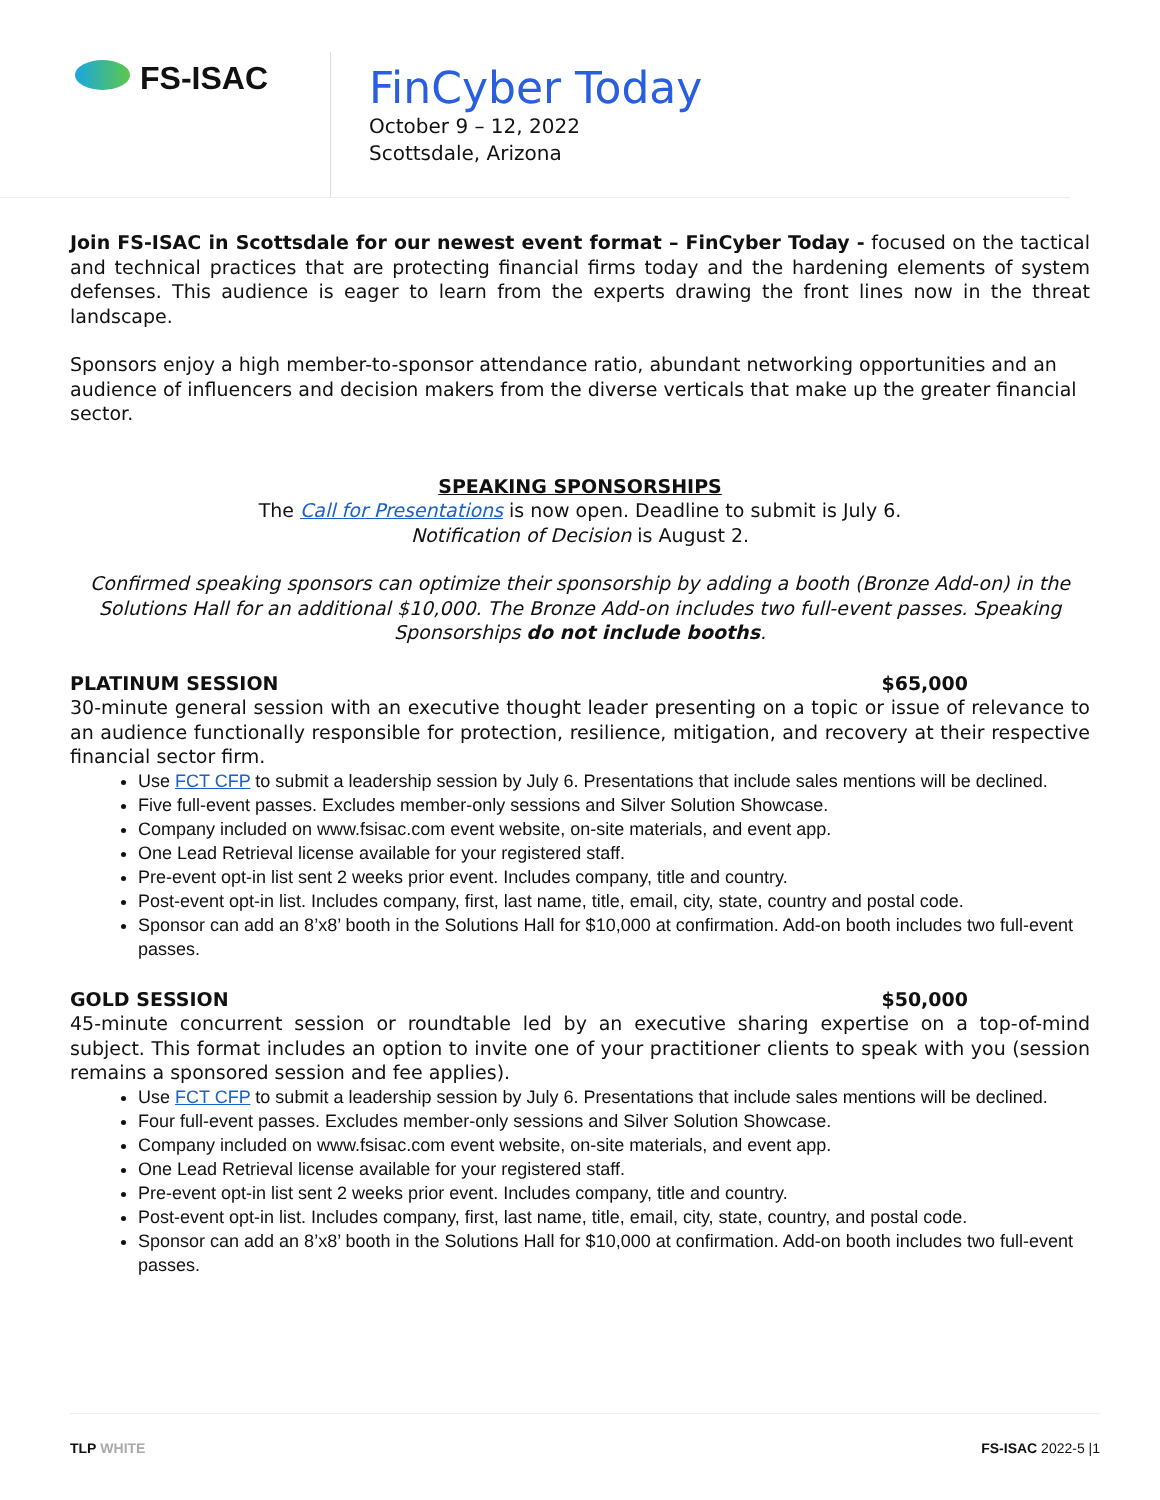FS-ISAC
FinCyber Today
October 9 – 12, 2022
Scottsdale, Arizona
Join FS-ISAC in Scottsdale for our newest event format – FinCyber Today - focused on the tactical and technical practices that are protecting financial firms today and the hardening elements of system defenses. This audience is eager to learn from the experts drawing the front lines now in the threat landscape.
Sponsors enjoy a high member-to-sponsor attendance ratio, abundant networking opportunities and an audience of influencers and decision makers from the diverse verticals that make up the greater financial sector.
SPEAKING SPONSORSHIPS
The Call for Presentations is now open. Deadline to submit is July 6.
Notification of Decision is August 2.
Confirmed speaking sponsors can optimize their sponsorship by adding a booth (Bronze Add-on) in the Solutions Hall for an additional $10,000. The Bronze Add-on includes two full-event passes. Speaking Sponsorships do not include booths.
PLATINUM SESSION $65,000
30-minute general session with an executive thought leader presenting on a topic or issue of relevance to an audience functionally responsible for protection, resilience, mitigation, and recovery at their respective financial sector firm.
Use FCT CFP to submit a leadership session by July 6. Presentations that include sales mentions will be declined.
Five full-event passes. Excludes member-only sessions and Silver Solution Showcase.
Company included on www.fsisac.com event website, on-site materials, and event app.
One Lead Retrieval license available for your registered staff.
Pre-event opt-in list sent 2 weeks prior event. Includes company, title and country.
Post-event opt-in list. Includes company, first, last name, title, email, city, state, country and postal code.
Sponsor can add an 8’x8’ booth in the Solutions Hall for $10,000 at confirmation. Add-on booth includes two full-event passes.
GOLD SESSION $50,000
45-minute concurrent session or roundtable led by an executive sharing expertise on a top-of-mind subject. This format includes an option to invite one of your practitioner clients to speak with you (session remains a sponsored session and fee applies).
Use FCT CFP to submit a leadership session by July 6. Presentations that include sales mentions will be declined.
Four full-event passes. Excludes member-only sessions and Silver Solution Showcase.
Company included on www.fsisac.com event website, on-site materials, and event app.
One Lead Retrieval license available for your registered staff.
Pre-event opt-in list sent 2 weeks prior event. Includes company, title and country.
Post-event opt-in list. Includes company, first, last name, title, email, city, state, country, and postal code.
Sponsor can add an 8’x8’ booth in the Solutions Hall for $10,000 at confirmation. Add-on booth includes two full-event passes.
TLP WHITE FS-ISAC 2022-5 |1